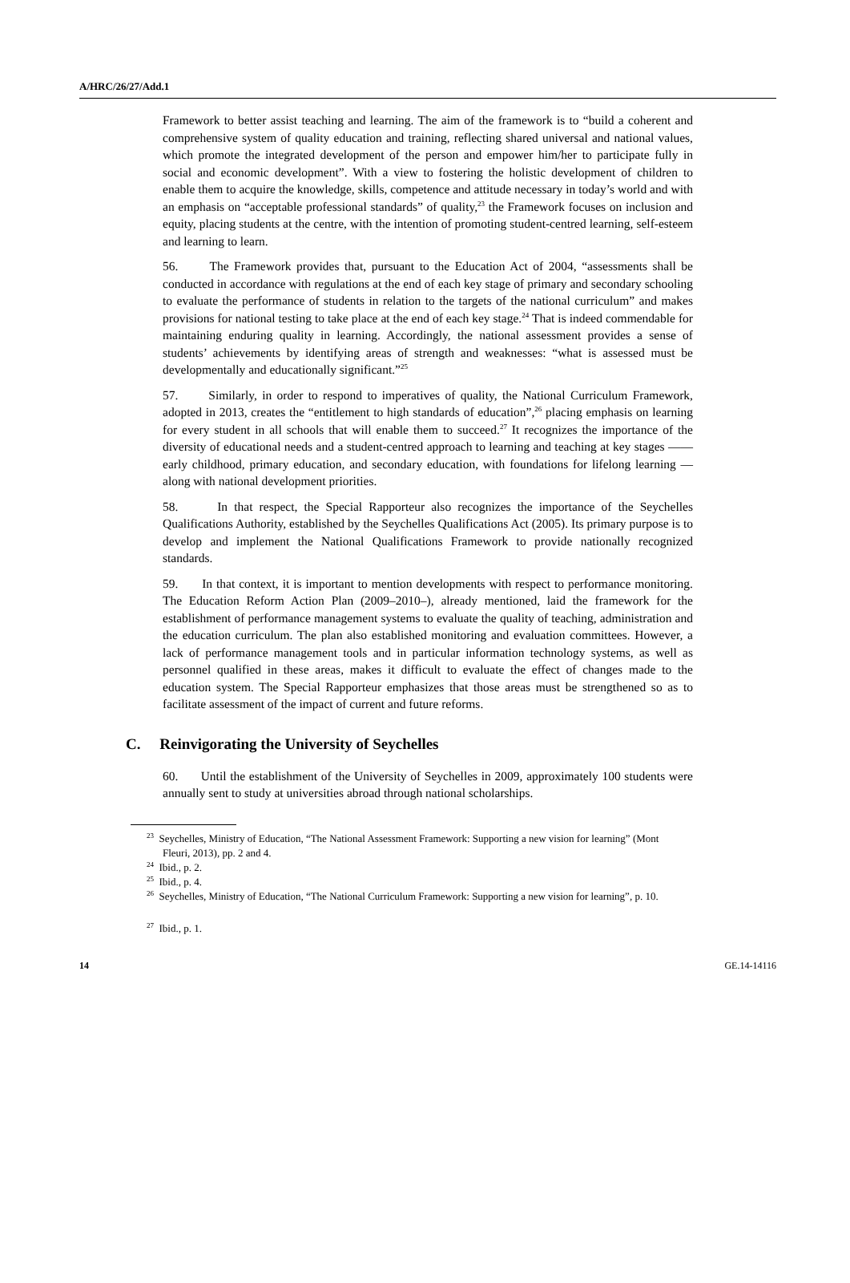A/HRC/26/27/Add.1
Framework to better assist teaching and learning. The aim of the framework is to “build a coherent and comprehensive system of quality education and training, reflecting shared universal and national values, which promote the integrated development of the person and empower him/her to participate fully in social and economic development”. With a view to fostering the holistic development of children to enable them to acquire the knowledge, skills, competence and attitude necessary in today’s world and with an emphasis on “acceptable professional standards” of quality,<sup>23</sup> the Framework focuses on inclusion and equity, placing students at the centre, with the intention of promoting student-centred learning, self-esteem and learning to learn.
56. The Framework provides that, pursuant to the Education Act of 2004, “assessments shall be conducted in accordance with regulations at the end of each key stage of primary and secondary schooling to evaluate the performance of students in relation to the targets of the national curriculum” and makes provisions for national testing to take place at the end of each key stage.<sup>24</sup> That is indeed commendable for maintaining enduring quality in learning. Accordingly, the national assessment provides a sense of students’ achievements by identifying areas of strength and weaknesses: “what is assessed must be developmentally and educationally significant.”<sup>25</sup>
57. Similarly, in order to respond to imperatives of quality, the National Curriculum Framework, adopted in 2013, creates the “entitlement to high standards of education”,<sup>26</sup> placing emphasis on learning for every student in all schools that will enable them to succeed.<sup>27</sup> It recognizes the importance of the diversity of educational needs and a student-centred approach to learning and teaching at key stages —— early childhood, primary education, and secondary education, with foundations for lifelong learning — along with national development priorities.
58. In that respect, the Special Rapporteur also recognizes the importance of the Seychelles Qualifications Authority, established by the Seychelles Qualifications Act (2005). Its primary purpose is to develop and implement the National Qualifications Framework to provide nationally recognized standards.
59. In that context, it is important to mention developments with respect to performance monitoring. The Education Reform Action Plan (2009–2010–), already mentioned, laid the framework for the establishment of performance management systems to evaluate the quality of teaching, administration and the education curriculum. The plan also established monitoring and evaluation committees. However, a lack of performance management tools and in particular information technology systems, as well as personnel qualified in these areas, makes it difficult to evaluate the effect of changes made to the education system. The Special Rapporteur emphasizes that those areas must be strengthened so as to facilitate assessment of the impact of current and future reforms.
C. Reinvigorating the University of Seychelles
60. Until the establishment of the University of Seychelles in 2009, approximately 100 students were annually sent to study at universities abroad through national scholarships.
<sup>23</sup> Seychelles, Ministry of Education, “The National Assessment Framework: Supporting a new vision for learning” (Mont Fleuri, 2013), pp. 2 and 4.
<sup>24</sup> Ibid., p. 2.
<sup>25</sup> Ibid., p. 4.
<sup>26</sup> Seychelles, Ministry of Education, “The National Curriculum Framework: Supporting a new vision for learning”, p. 10.
<sup>27</sup> Ibid., p. 1.
14 GE.14-14116